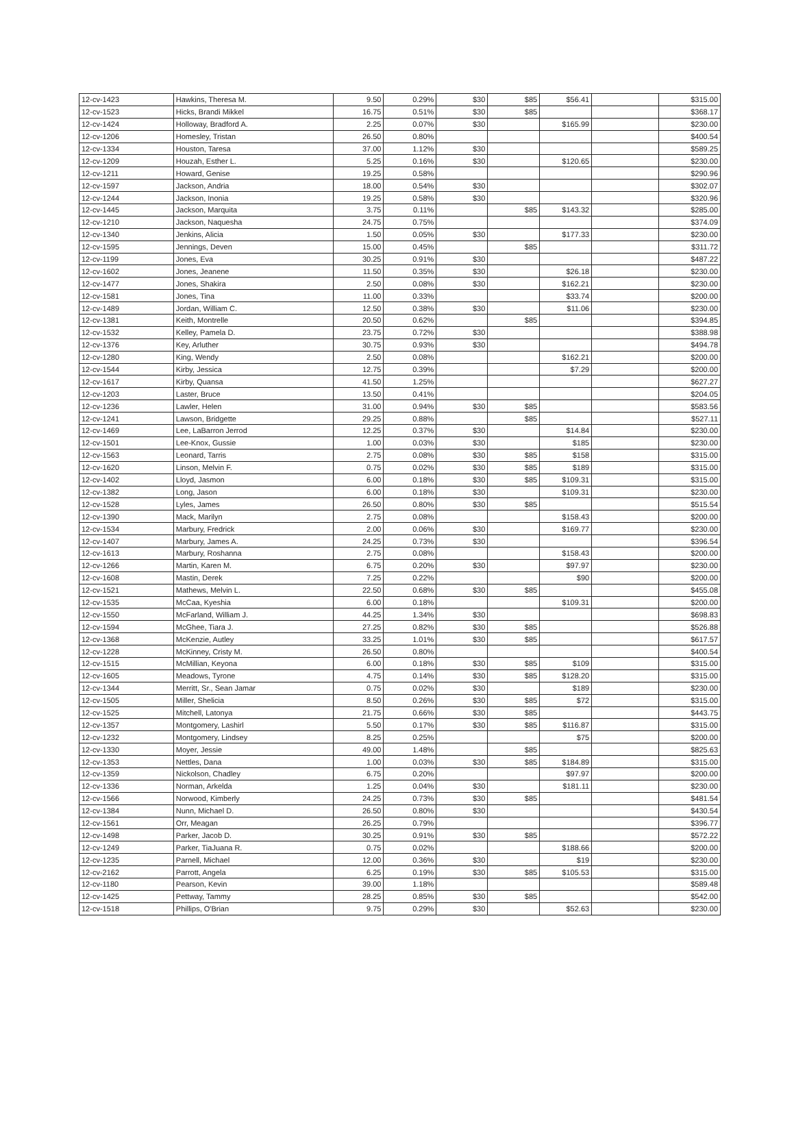| 12-cv-1423 | Hawkins, Theresa M. | 9.50 | 0.29% | $30 | $85 | $56.41 | | $315.00 |
| 12-cv-1523 | Hicks, Brandi Mikkel | 16.75 | 0.51% | $30 | $85 | | | $368.17 |
| 12-cv-1424 | Holloway, Bradford A. | 2.25 | 0.07% | $30 | | $165.99 | | $230.00 |
| 12-cv-1206 | Homesley, Tristan | 26.50 | 0.80% | | | | | $400.54 |
| 12-cv-1334 | Houston, Taresa | 37.00 | 1.12% | $30 | | | | $589.25 |
| 12-cv-1209 | Houzah, Esther L. | 5.25 | 0.16% | $30 | | $120.65 | | $230.00 |
| 12-cv-1211 | Howard, Genise | 19.25 | 0.58% | | | | | $290.96 |
| 12-cv-1597 | Jackson, Andria | 18.00 | 0.54% | $30 | | | | $302.07 |
| 12-cv-1244 | Jackson, Inonia | 19.25 | 0.58% | $30 | | | | $320.96 |
| 12-cv-1445 | Jackson, Marquita | 3.75 | 0.11% | | $85 | $143.32 | | $285.00 |
| 12-cv-1210 | Jackson, Naquesha | 24.75 | 0.75% | | | | | $374.09 |
| 12-cv-1340 | Jenkins, Alicia | 1.50 | 0.05% | $30 | | $177.33 | | $230.00 |
| 12-cv-1595 | Jennings, Deven | 15.00 | 0.45% | | $85 | | | $311.72 |
| 12-cv-1199 | Jones, Eva | 30.25 | 0.91% | $30 | | | | $487.22 |
| 12-cv-1602 | Jones, Jeanene | 11.50 | 0.35% | $30 | | $26.18 | | $230.00 |
| 12-cv-1477 | Jones, Shakira | 2.50 | 0.08% | $30 | | $162.21 | | $230.00 |
| 12-cv-1581 | Jones, Tina | 11.00 | 0.33% | | | $33.74 | | $200.00 |
| 12-cv-1489 | Jordan, William C. | 12.50 | 0.38% | $30 | | $11.06 | | $230.00 |
| 12-cv-1381 | Keith, Montrelle | 20.50 | 0.62% | | $85 | | | $394.85 |
| 12-cv-1532 | Kelley, Pamela D. | 23.75 | 0.72% | $30 | | | | $388.98 |
| 12-cv-1376 | Key, Arluther | 30.75 | 0.93% | $30 | | | | $494.78 |
| 12-cv-1280 | King, Wendy | 2.50 | 0.08% | | | $162.21 | | $200.00 |
| 12-cv-1544 | Kirby, Jessica | 12.75 | 0.39% | | | $7.29 | | $200.00 |
| 12-cv-1617 | Kirby, Quansa | 41.50 | 1.25% | | | | | $627.27 |
| 12-cv-1203 | Laster, Bruce | 13.50 | 0.41% | | | | | $204.05 |
| 12-cv-1236 | Lawler, Helen | 31.00 | 0.94% | $30 | $85 | | | $583.56 |
| 12-cv-1241 | Lawson, Bridgette | 29.25 | 0.88% | | $85 | | | $527.11 |
| 12-cv-1469 | Lee, LaBarron Jerrod | 12.25 | 0.37% | $30 | | $14.84 | | $230.00 |
| 12-cv-1501 | Lee-Knox, Gussie | 1.00 | 0.03% | $30 | | $185 | | $230.00 |
| 12-cv-1563 | Leonard, Tarris | 2.75 | 0.08% | $30 | $85 | $158 | | $315.00 |
| 12-cv-1620 | Linson, Melvin F. | 0.75 | 0.02% | $30 | $85 | $189 | | $315.00 |
| 12-cv-1402 | Lloyd, Jasmon | 6.00 | 0.18% | $30 | $85 | $109.31 | | $315.00 |
| 12-cv-1382 | Long, Jason | 6.00 | 0.18% | $30 | | $109.31 | | $230.00 |
| 12-cv-1528 | Lyles, James | 26.50 | 0.80% | $30 | $85 | | | $515.54 |
| 12-cv-1390 | Mack, Marilyn | 2.75 | 0.08% | | | $158.43 | | $200.00 |
| 12-cv-1534 | Marbury, Fredrick | 2.00 | 0.06% | $30 | | $169.77 | | $230.00 |
| 12-cv-1407 | Marbury, James A. | 24.25 | 0.73% | $30 | | | | $396.54 |
| 12-cv-1613 | Marbury, Roshanna | 2.75 | 0.08% | | | $158.43 | | $200.00 |
| 12-cv-1266 | Martin, Karen M. | 6.75 | 0.20% | $30 | | $97.97 | | $230.00 |
| 12-cv-1608 | Mastin, Derek | 7.25 | 0.22% | | | $90 | | $200.00 |
| 12-cv-1521 | Mathews, Melvin L. | 22.50 | 0.68% | $30 | $85 | | | $455.08 |
| 12-cv-1535 | McCaa, Kyeshia | 6.00 | 0.18% | | | $109.31 | | $200.00 |
| 12-cv-1550 | McFarland, William J. | 44.25 | 1.34% | $30 | | | | $698.83 |
| 12-cv-1594 | McGhee, Tiara J. | 27.25 | 0.82% | $30 | $85 | | | $526.88 |
| 12-cv-1368 | McKenzie, Autley | 33.25 | 1.01% | $30 | $85 | | | $617.57 |
| 12-cv-1228 | McKinney, Cristy M. | 26.50 | 0.80% | | | | | $400.54 |
| 12-cv-1515 | McMillian, Keyona | 6.00 | 0.18% | $30 | $85 | $109 | | $315.00 |
| 12-cv-1605 | Meadows, Tyrone | 4.75 | 0.14% | $30 | $85 | $128.20 | | $315.00 |
| 12-cv-1344 | Merritt, Sr., Sean Jamar | 0.75 | 0.02% | $30 | | $189 | | $230.00 |
| 12-cv-1505 | Miller, Shelicia | 8.50 | 0.26% | $30 | $85 | $72 | | $315.00 |
| 12-cv-1525 | Mitchell, Latonya | 21.75 | 0.66% | $30 | $85 | | | $443.75 |
| 12-cv-1357 | Montgomery, Lashirl | 5.50 | 0.17% | $30 | $85 | $116.87 | | $315.00 |
| 12-cv-1232 | Montgomery, Lindsey | 8.25 | 0.25% | | | $75 | | $200.00 |
| 12-cv-1330 | Moyer, Jessie | 49.00 | 1.48% | | $85 | | | $825.63 |
| 12-cv-1353 | Nettles, Dana | 1.00 | 0.03% | $30 | $85 | $184.89 | | $315.00 |
| 12-cv-1359 | Nickolson, Chadley | 6.75 | 0.20% | | | $97.97 | | $200.00 |
| 12-cv-1336 | Norman, Arkelda | 1.25 | 0.04% | $30 | | $181.11 | | $230.00 |
| 12-cv-1566 | Norwood, Kimberly | 24.25 | 0.73% | $30 | $85 | | | $481.54 |
| 12-cv-1384 | Nunn, Michael D. | 26.50 | 0.80% | $30 | | | | $430.54 |
| 12-cv-1561 | Orr, Meagan | 26.25 | 0.79% | | | | | $396.77 |
| 12-cv-1498 | Parker, Jacob D. | 30.25 | 0.91% | $30 | $85 | | | $572.22 |
| 12-cv-1249 | Parker, TiaJuana R. | 0.75 | 0.02% | | | $188.66 | | $200.00 |
| 12-cv-1235 | Parnell, Michael | 12.00 | 0.36% | $30 | | $19 | | $230.00 |
| 12-cv-2162 | Parrott, Angela | 6.25 | 0.19% | $30 | $85 | $105.53 | | $315.00 |
| 12-cv-1180 | Pearson, Kevin | 39.00 | 1.18% | | | | | $589.48 |
| 12-cv-1425 | Pettway, Tammy | 28.25 | 0.85% | $30 | $85 | | | $542.00 |
| 12-cv-1518 | Phillips, O'Brian | 9.75 | 0.29% | $30 | | $52.63 | | $230.00 |